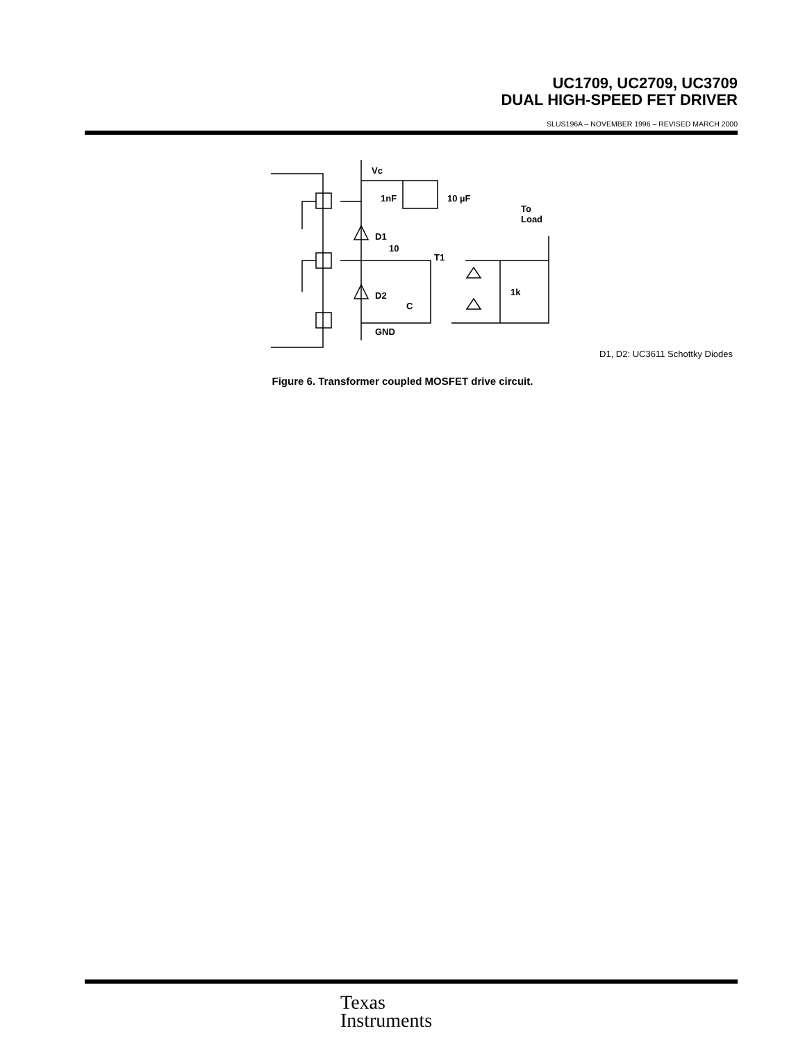UC1709, UC2709, UC3709
DUAL HIGH-SPEED FET DRIVER
SLUS196A – NOVEMBER 1996 – REVISED MARCH 2000
Vc
1nF
10 µF
D1
D2
10
T1
C
GND
1k
To
Load
D1, D2: UC3611 Schottky Diodes
Figure 6. Transformer coupled MOSFET drive circuit.
Texas
Instruments